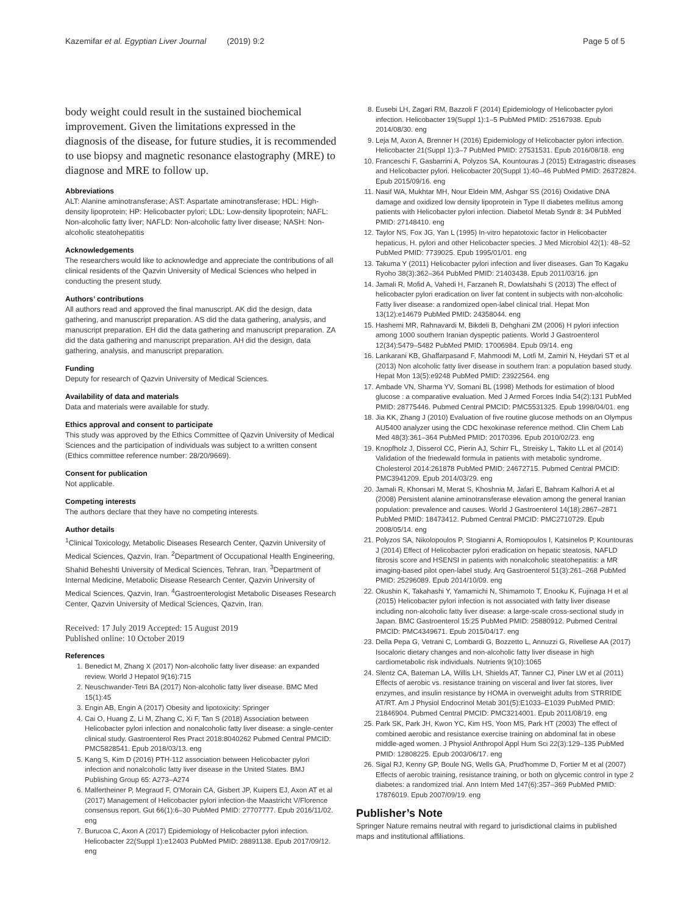Kazemifar et al. Egyptian Liver Journal (2019) 9:2 Page 5 of 5
body weight could result in the sustained biochemical improvement. Given the limitations expressed in the diagnosis of the disease, for future studies, it is recommended to use biopsy and magnetic resonance elastography (MRE) to diagnose and MRE to follow up.
Abbreviations
ALT: Alanine aminotransferase; AST: Aspartate aminotransferase; HDL: High-density lipoprotein; HP: Helicobacter pylori; LDL: Low-density lipoprotein; NAFL: Non-alcoholic fatty liver; NAFLD: Non-alcoholic fatty liver disease; NASH: Non-alcoholic steatohepatitis
Acknowledgements
The researchers would like to acknowledge and appreciate the contributions of all clinical residents of the Qazvin University of Medical Sciences who helped in conducting the present study.
Authors’ contributions
All authors read and approved the final manuscript. AK did the design, data gathering, and manuscript preparation. AS did the data gathering, analysis, and manuscript preparation. EH did the data gathering and manuscript preparation. ZA did the data gathering and manuscript preparation. AH did the design, data gathering, analysis, and manuscript preparation.
Funding
Deputy for research of Qazvin University of Medical Sciences.
Availability of data and materials
Data and materials were available for study.
Ethics approval and consent to participate
This study was approved by the Ethics Committee of Qazvin University of Medical Sciences and the participation of individuals was subject to a written consent (Ethics committee reference number: 28/20/9669).
Consent for publication
Not applicable.
Competing interests
The authors declare that they have no competing interests.
Author details
<sup>1</sup> Clinical Toxicology, Metabolic Diseases Research Center, Qazvin University of Medical Sciences, Qazvin, Iran. <sup>2</sup>Department of Occupational Health Engineering, Shahid Beheshti University of Medical Sciences, Tehran, Iran. <sup>3</sup>Department of Internal Medicine, Metabolic Disease Research Center, Qazvin University of Medical Sciences, Qazvin, Iran. <sup>4</sup>Gastroenterologist Metabolic Diseases Research Center, Qazvin University of Medical Sciences, Qazvin, Iran.
Received: 17 July 2019 Accepted: 15 August 2019
Published online: 10 October 2019
References
1. Benedict M, Zhang X (2017) Non-alcoholic fatty liver disease: an expanded review. World J Hepatol 9(16):715
2. Neuschwander-Tetri BA (2017) Non-alcoholic fatty liver disease. BMC Med 15(1):45
3. Engin AB, Engin A (2017) Obesity and lipotoxicity: Springer
4. Cai O, Huang Z, Li M, Zhang C, Xi F, Tan S (2018) Association between Helicobacter pylori infection and nonalcoholic fatty liver disease: a single-center clinical study. Gastroenterol Res Pract 2018:8040262 Pubmed Central PMCID: PMC5828541. Epub 2018/03/13. eng
5. Kang S, Kim D (2016) PTH-112 association between Helicobacter pylori infection and nonalcoholic fatty liver disease in the United States. BMJ Publishing Group 65: A273–A274
6. Malfertheiner P, Megraud F, O'Morain CA, Gisbert JP, Kuipers EJ, Axon AT et al (2017) Management of Helicobacter pylori infection-the Maastricht V/Florence consensus report. Gut 66(1):6–30 PubMed PMID: 27707777. Epub 2016/11/02. eng
7. Burucoa C, Axon A (2017) Epidemiology of Helicobacter pylori infection. Helicobacter 22(Suppl 1):e12403 PubMed PMID: 28891138. Epub 2017/09/12. eng
8. Eusebi LH, Zagari RM, Bazzoli F (2014) Epidemiology of Helicobacter pylori infection. Helicobacter 19(Suppl 1):1–5 PubMed PMID: 25167938. Epub 2014/08/30. eng
9. Leja M, Axon A, Brenner H (2016) Epidemiology of Helicobacter pylori infection. Helicobacter 21(Suppl 1):3–7 PubMed PMID: 27531531. Epub 2016/08/18. eng
10. Franceschi F, Gasbarrini A, Polyzos SA, Kountouras J (2015) Extragastric diseases and Helicobacter pylori. Helicobacter 20(Suppl 1):40–46 PubMed PMID: 26372824. Epub 2015/09/16. eng
11. Nasif WA, Mukhtar MH, Nour Eldein MM, Ashgar SS (2016) Oxidative DNA damage and oxidized low density lipoprotein in Type II diabetes mellitus among patients with Helicobacter pylori infection. Diabetol Metab Syndr 8: 34 PubMed PMID: 27148410. eng
12. Taylor NS, Fox JG, Yan L (1995) In-vitro hepatotoxic factor in Helicobacter hepaticus, H. pylori and other Helicobacter species. J Med Microbiol 42(1): 48–52 PubMed PMID: 7739025. Epub 1995/01/01. eng
13. Takuma Y (2011) Helicobacter pylori infection and liver diseases. Gan To Kagaku Ryoho 38(3):362–364 PubMed PMID: 21403438. Epub 2011/03/16. jpn
14. Jamali R, Mofid A, Vahedi H, Farzaneh R, Dowlatshahi S (2013) The effect of helicobacter pylori eradication on liver fat content in subjects with non-alcoholic Fatty liver disease: a randomized open-label clinical trial. Hepat Mon 13(12):e14679 PubMed PMID: 24358044. eng
15. Hashemi MR, Rahnavardi M, Bikdeli B, Dehghani ZM (2006) H pylori infection among 1000 southern Iranian dyspeptic patients. World J Gastroenterol 12(34):5479–5482 PubMed PMID: 17006984. Epub 09/14. eng
16. Lankarani KB, Ghaffarpasand F, Mahmoodi M, Lotfi M, Zamiri N, Heydari ST et al (2013) Non alcoholic fatty liver disease in southern Iran: a population based study. Hepat Mon 13(5):e9248 PubMed PMID: 23922564. eng
17. Ambade VN, Sharma YV, Somani BL (1998) Methods for estimation of blood glucose : a comparative evaluation. Med J Armed Forces India 54(2):131 PubMed PMID: 28775446. Pubmed Central PMCID: PMC5531325. Epub 1998/04/01. eng
18. Jia KK, Zhang J (2010) Evaluation of five routine glucose methods on an Olympus AU5400 analyzer using the CDC hexokinase reference method. Clin Chem Lab Med 48(3):361–364 PubMed PMID: 20170396. Epub 2010/02/23. eng
19. Knopfholz J, Disserol CC, Pierin AJ, Schirr FL, Streisky L, Takito LL et al (2014) Validation of the friedewald formula in patients with metabolic syndrome. Cholesterol 2014:261878 PubMed PMID: 24672715. Pubmed Central PMCID: PMC3941209. Epub 2014/03/29. eng
20. Jamali R, Khonsari M, Merat S, Khoshnia M, Jafari E, Bahram Kalhori A et al (2008) Persistent alanine aminotransferase elevation among the general Iranian population: prevalence and causes. World J Gastroenterol 14(18):2867–2871 PubMed PMID: 18473412. Pubmed Central PMCID: PMC2710729. Epub 2008/05/14. eng
21. Polyzos SA, Nikolopoulos P, Stogianni A, Romiopoulos I, Katsinelos P, Kountouras J (2014) Effect of Helicobacter pylori eradication on hepatic steatosis, NAFLD fibrosis score and HSENSI in patients with nonalcoholic steatohepatitis: a MR imaging-based pilot open-label study. Arq Gastroenterol 51(3):261–268 PubMed PMID: 25296089. Epub 2014/10/09. eng
22. Okushin K, Takahashi Y, Yamamichi N, Shimamoto T, Enooku K, Fujinaga H et al (2015) Helicobacter pylori infection is not associated with fatty liver disease including non-alcoholic fatty liver disease: a large-scale cross-sectional study in Japan. BMC Gastroenterol 15:25 PubMed PMID: 25880912. Pubmed Central PMCID: PMC4349671. Epub 2015/04/17. eng
23. Della Pepa G, Vetrani C, Lombardi G, Bozzetto L, Annuzzi G, Rivellese AA (2017) Isocaloric dietary changes and non-alcoholic fatty liver disease in high cardiometabolic risk individuals. Nutrients 9(10):1065
24. Slentz CA, Bateman LA, Willis LH, Shields AT, Tanner CJ, Piner LW et al (2011) Effects of aerobic vs. resistance training on visceral and liver fat stores, liver enzymes, and insulin resistance by HOMA in overweight adults from STRRIDE AT/RT. Am J Physiol Endocrinol Metab 301(5):E1033–E1039 PubMed PMID: 21846904. Pubmed Central PMCID: PMC3214001. Epub 2011/08/19. eng
25. Park SK, Park JH, Kwon YC, Kim HS, Yoon MS, Park HT (2003) The effect of combined aerobic and resistance exercise training on abdominal fat in obese middle-aged women. J Physiol Anthropol Appl Hum Sci 22(3):129–135 PubMed PMID: 12808225. Epub 2003/06/17. eng
26. Sigal RJ, Kenny GP, Boule NG, Wells GA, Prud'homme D, Fortier M et al (2007) Effects of aerobic training, resistance training, or both on glycemic control in type 2 diabetes: a randomized trial. Ann Intern Med 147(6):357–369 PubMed PMID: 17876019. Epub 2007/09/19. eng
Publisher’s Note
Springer Nature remains neutral with regard to jurisdictional claims in published maps and institutional affiliations.